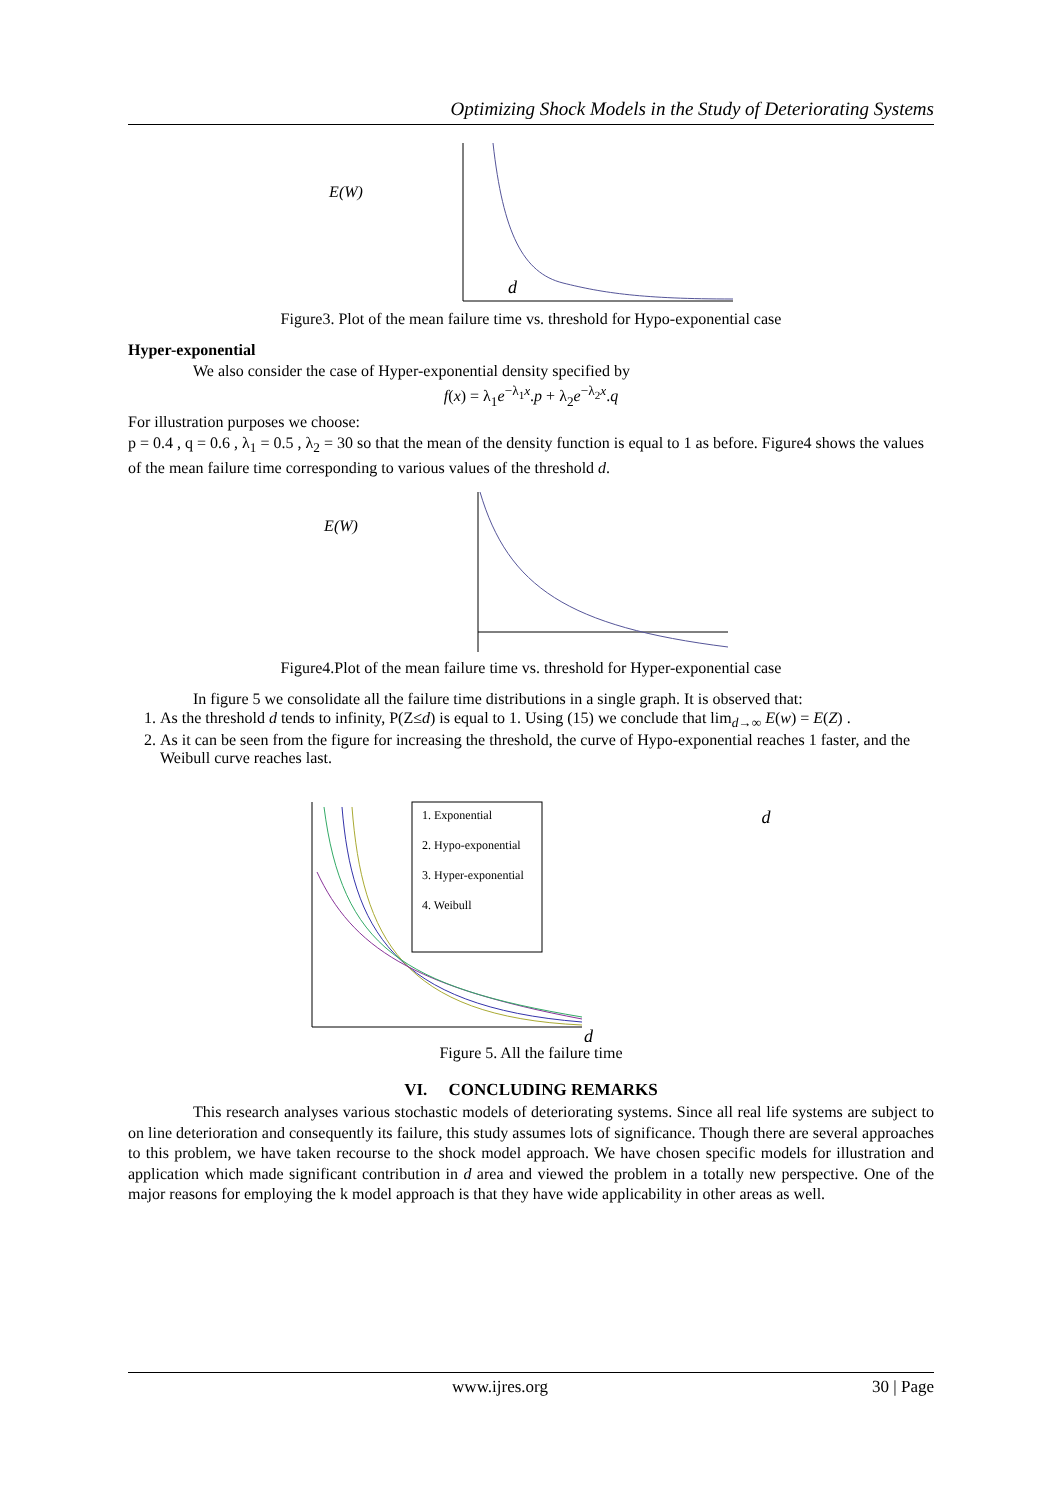Optimizing Shock Models in the Study of Deteriorating Systems
E(W)
d
Figure3. Plot of the mean failure time vs. threshold for Hypo-exponential case
Hyper-exponential
We also consider the case of Hyper-exponential density specified by
f(x) = λ<sub>1</sub>e<sup>−λ<sub>1</sub>x</sup>.p + λ<sub>2</sub>e<sup>−λ<sub>2</sub>x</sup>.q
For illustration purposes we choose:
p = 0.4 , q = 0.6 , λ<sub>1</sub> = 0.5 , λ<sub>2</sub> = 30 so that the mean of the density function is equal to 1 as before. Figure4 shows the values of the mean failure time corresponding to various values of the threshold d.
E(W)
Figure4.Plot of the mean failure time vs. threshold for Hyper-exponential case
In figure 5 we consolidate all the failure time distributions in a single graph. It is observed that:
1. As the threshold d tends to infinity, P(Z≤d) is equal to 1. Using (15) we conclude that lim<sub>d→∞</sub> E(w) = E(Z) .
2. As it can be seen from the figure for increasing the threshold, the curve of Hypo-exponential reaches 1 faster, and the Weibull curve reaches last.
1. Exponential
2. Hypo-exponential
3. Hyper-exponential
4. Weibull
d
d
Figure 5. All the failure time
VI. CONCLUDING REMARKS
This research analyses various stochastic models of deteriorating systems. Since all real life systems are subject to on line deterioration and consequently its failure, this study assumes lots of significance. Though there are several approaches to this problem, we have taken recourse to the shock model approach. We have chosen specific models for illustration and application which made significant contribution in d area and viewed the problem in a totally new perspective. One of the major reasons for employing the k model approach is that they have wide applicability in other areas as well.
www.ijres.org 30 | Page